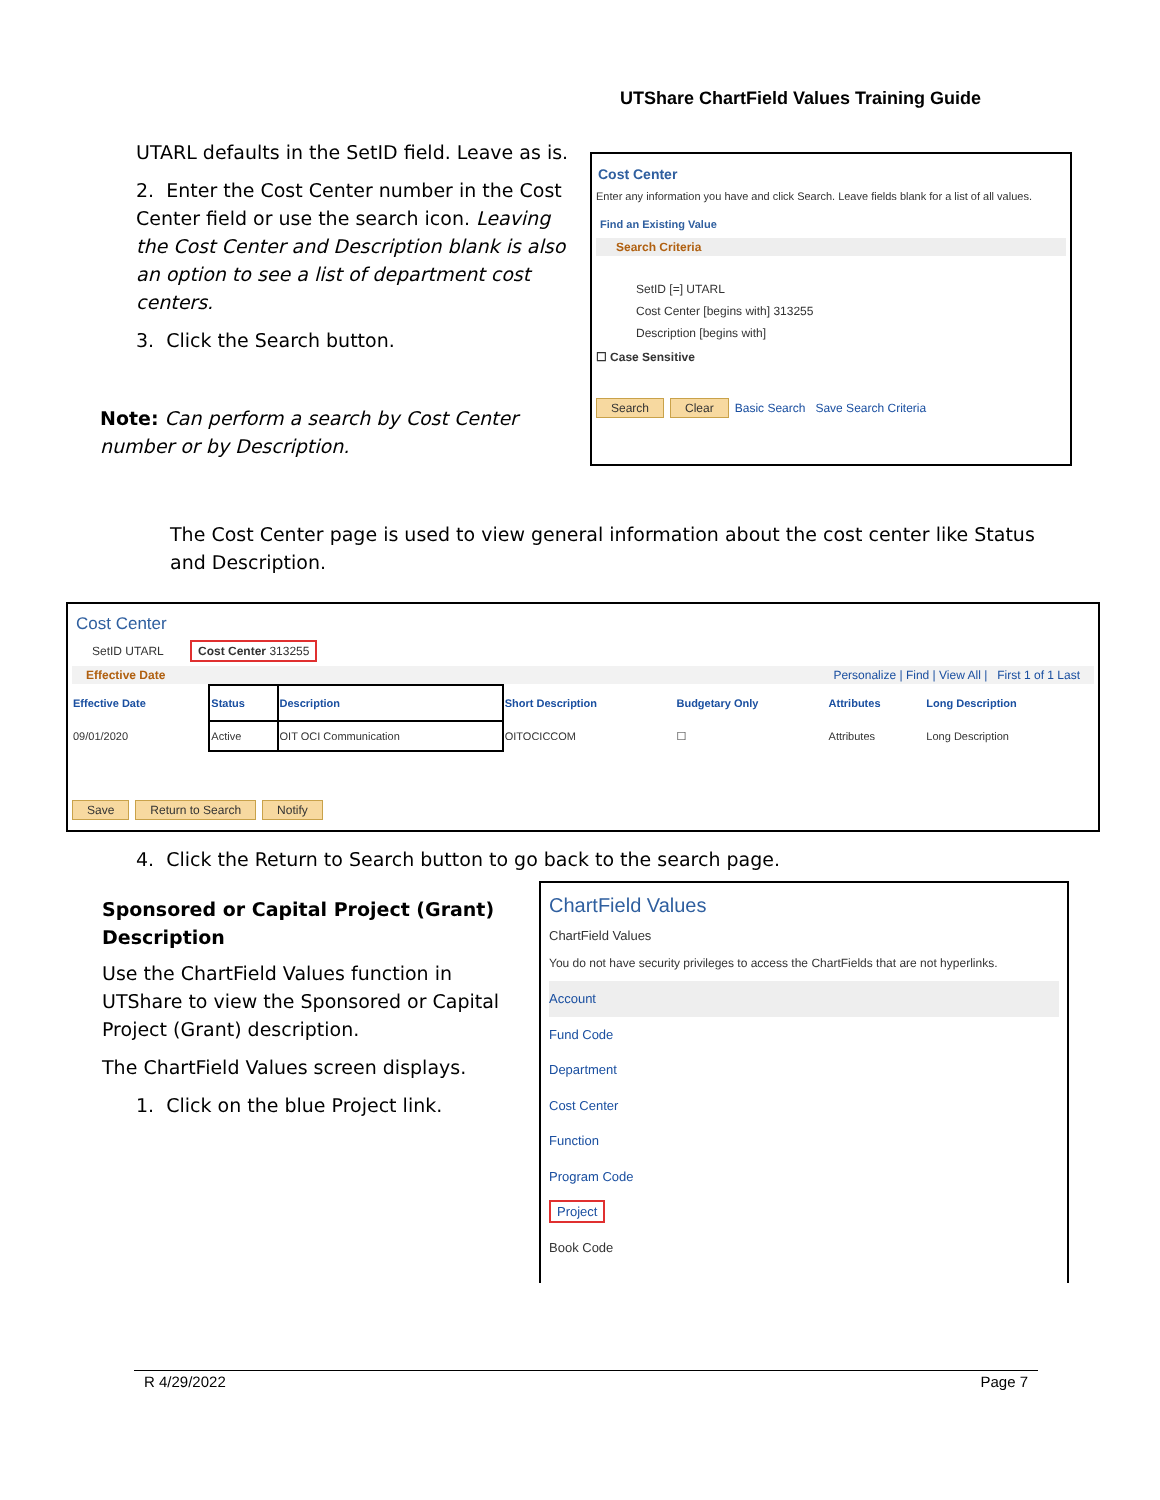UTShare ChartField Values Training Guide
UTARL defaults in the SetID field. Leave as is.
2. Enter the Cost Center number in the Cost Center field or use the search icon. Leaving the Cost Center and Description blank is also an option to see a list of department cost centers.
3. Click the Search button.
Note: Can perform a search by Cost Center number or by Description.
Cost Center
Enter any information you have and click Search. Leave fields blank for a list of all values.
Find an Existing Value
Search Criteria
SetID [=] UTARL
Cost Center [begins with] 313255
Description [begins with]
☐ Case Sensitive
Search Clear Basic Search Save Search Criteria
The Cost Center page is used to view general information about the cost center like Status and Description.
Cost Center
SetID UTARL Cost Center 313255
Effective Date Personalize | Find | View All | First 1 of 1 Last
| Effective Date | Status | Description | Short Description | Budgetary Only | Attributes | Long Description |
| --- | --- | --- | --- | --- | --- | --- |
| 09/01/2020 | Active | OIT OCI Communication | OITOCICCOM | ☐ | Attributes | Long Description |
Save Return to Search Notify
4. Click the Return to Search button to go back to the search page.
Sponsored or Capital Project (Grant) Description
Use the ChartField Values function in UTShare to view the Sponsored or Capital Project (Grant) description.
The ChartField Values screen displays.
1. Click on the blue Project link.
ChartField Values
ChartField Values
You do not have security privileges to access the ChartFields that are not hyperlinks.
Account
Fund Code
Department
Cost Center
Function
Program Code
Project
Book Code
R 4/29/2022 Page 7